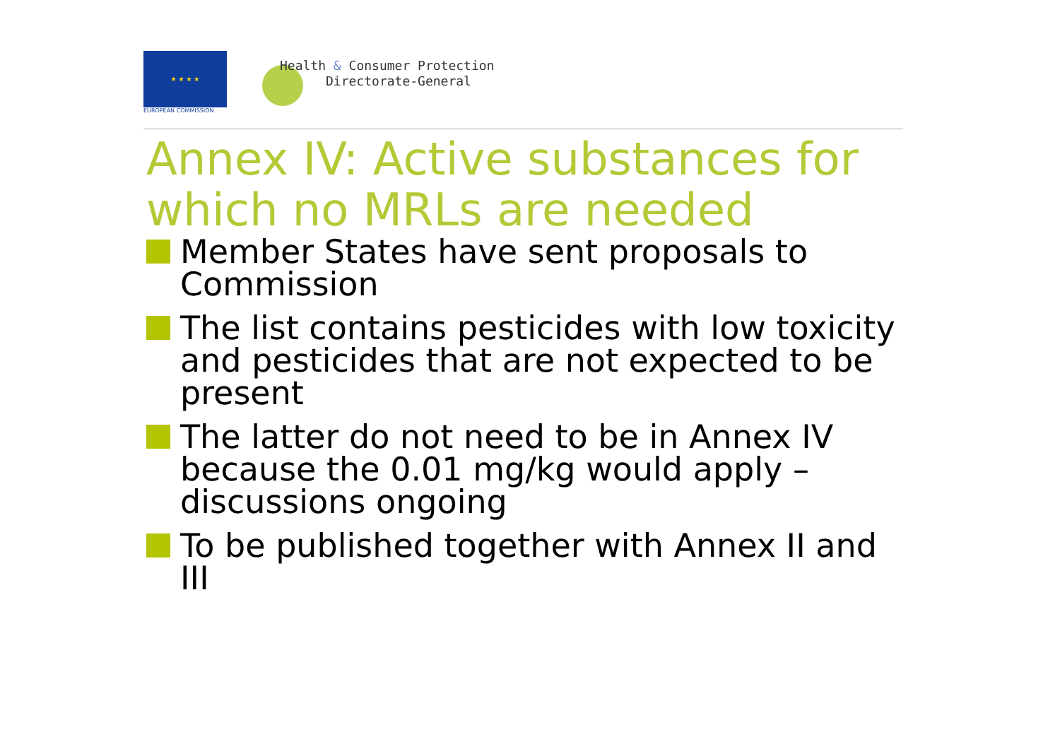★ ★ ★ ★
EUROPEAN COMMISSION
Health & Consumer Protection
Directorate-General
Annex IV: Active substances for which no MRLs are needed
Member States have sent proposals to Commission
The list contains pesticides with low toxicity and pesticides that are not expected to be present
The latter do not need to be in Annex IV because the 0.01 mg/kg would apply – discussions ongoing
To be published together with Annex II and III